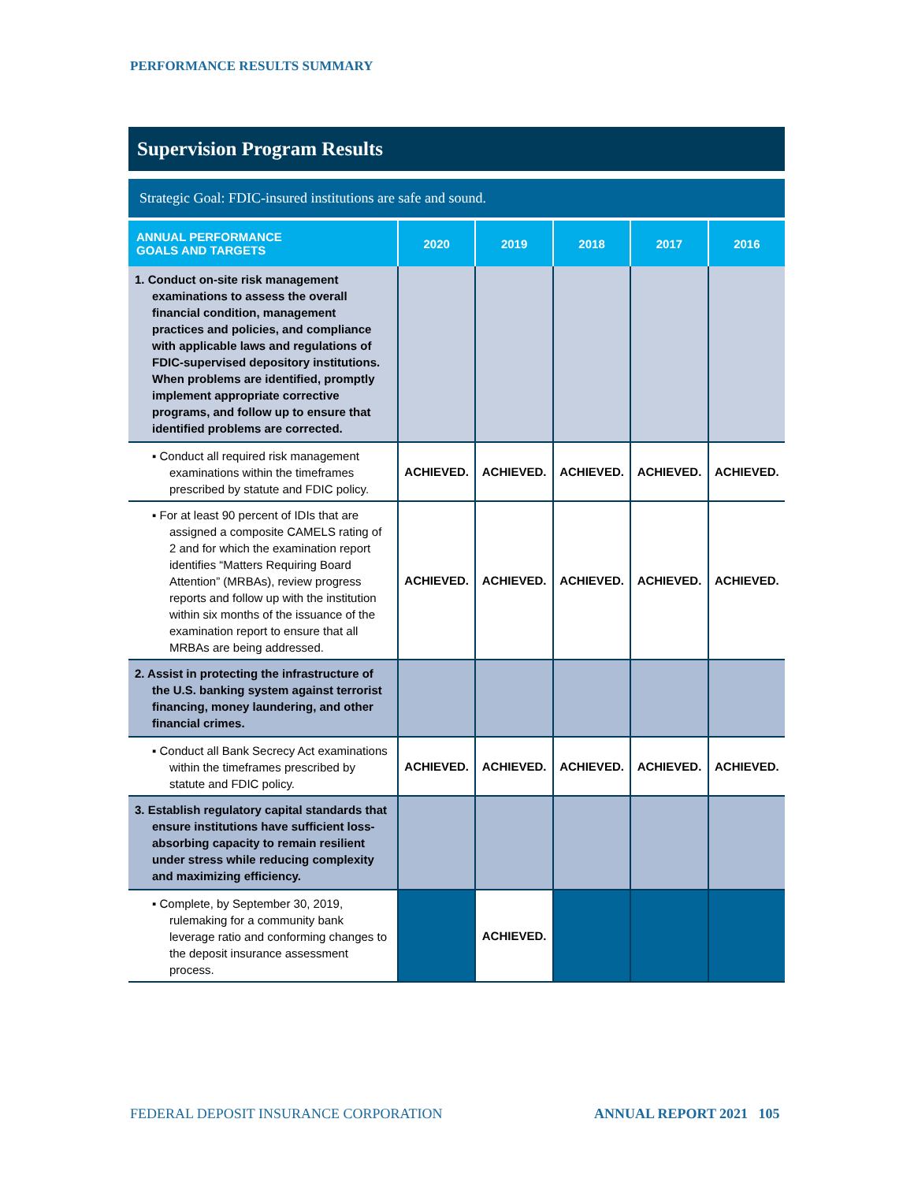PERFORMANCE RESULTS SUMMARY
Supervision Program Results
Strategic Goal: FDIC-insured institutions are safe and sound.
| ANNUAL PERFORMANCE GOALS AND TARGETS | 2020 | 2019 | 2018 | 2017 | 2016 |
| --- | --- | --- | --- | --- | --- |
| 1. Conduct on-site risk management examinations to assess the overall financial condition, management practices and policies, and compliance with applicable laws and regulations of FDIC-supervised depository institutions. When problems are identified, promptly implement appropriate corrective programs, and follow up to ensure that identified problems are corrected. | | | | | |
| ▪ Conduct all required risk management examinations within the timeframes prescribed by statute and FDIC policy. | ACHIEVED. | ACHIEVED. | ACHIEVED. | ACHIEVED. | ACHIEVED. |
| ▪ For at least 90 percent of IDIs that are assigned a composite CAMELS rating of 2 and for which the examination report identifies “Matters Requiring Board Attention” (MRBAs), review progress reports and follow up with the institution within six months of the issuance of the examination report to ensure that all MRBAs are being addressed. | ACHIEVED. | ACHIEVED. | ACHIEVED. | ACHIEVED. | ACHIEVED. |
| 2. Assist in protecting the infrastructure of the U.S. banking system against terrorist financing, money laundering, and other financial crimes. | | | | | |
| ▪ Conduct all Bank Secrecy Act examinations within the timeframes prescribed by statute and FDIC policy. | ACHIEVED. | ACHIEVED. | ACHIEVED. | ACHIEVED. | ACHIEVED. |
| 3. Establish regulatory capital standards that ensure institutions have sufficient loss-absorbing capacity to remain resilient under stress while reducing complexity and maximizing efficiency. | | | | | |
| ▪ Complete, by September 30, 2019, rulemaking for a community bank leverage ratio and conforming changes to the deposit insurance assessment process. | | ACHIEVED. | | | |
FEDERAL DEPOSIT INSURANCE CORPORATION
ANNUAL REPORT 2021 105